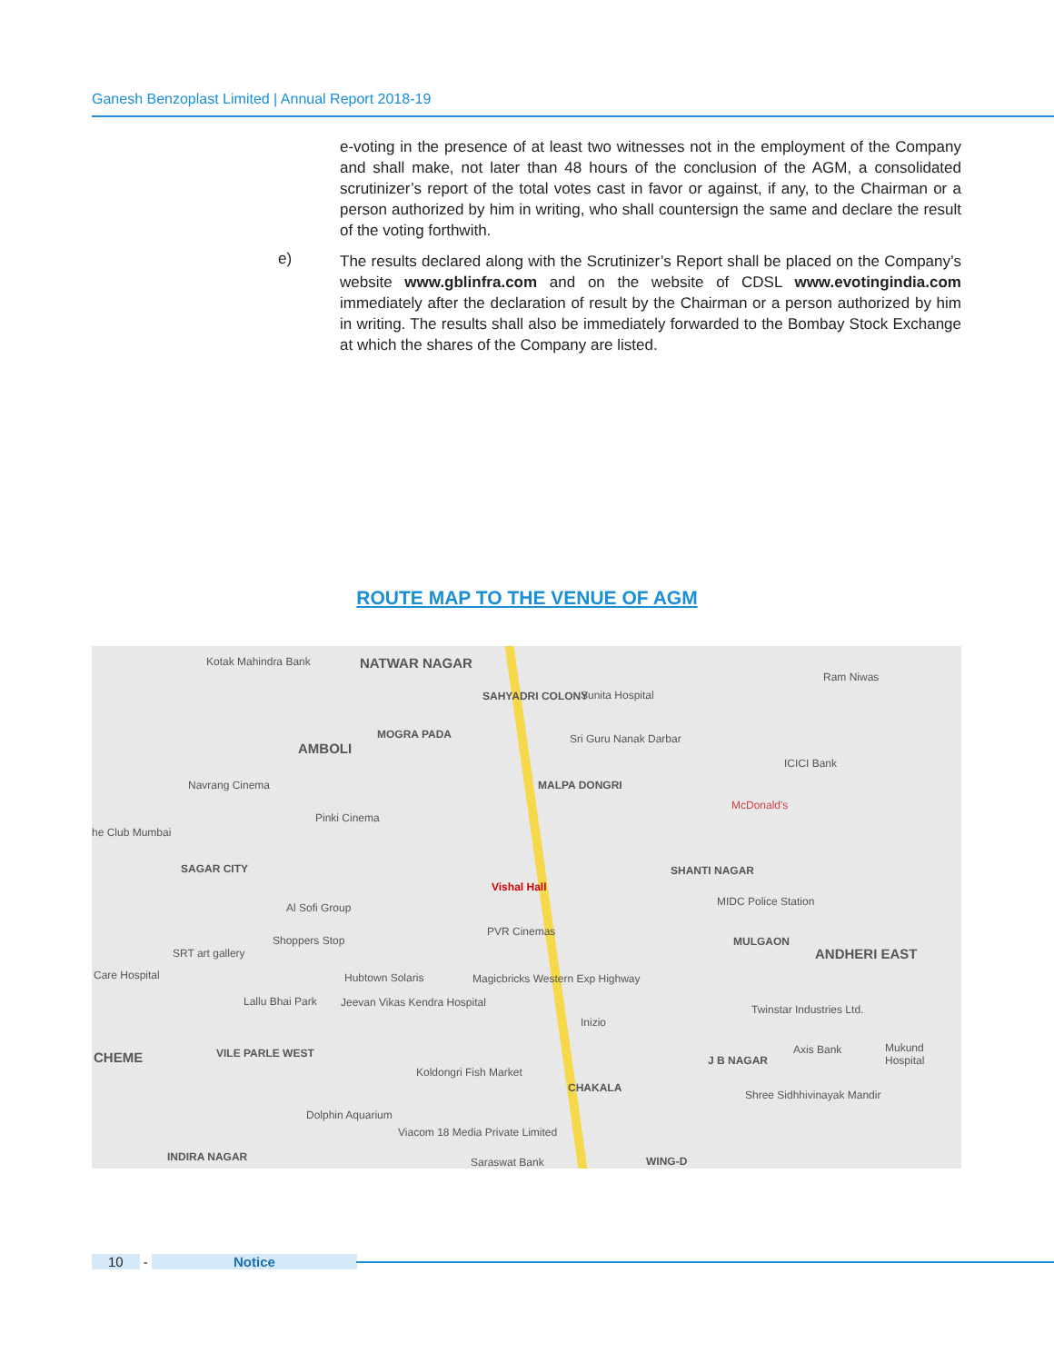Ganesh Benzoplast Limited | Annual Report 2018-19
e-voting in the presence of at least two witnesses not in the employment of the Company and shall make, not later than 48 hours of the conclusion of the AGM, a consolidated scrutinizer’s report of the total votes cast in favor or against, if any, to the Chairman or a person authorized by him in writing, who shall countersign the same and declare the result of the voting forthwith.
The results declared along with the Scrutinizer’s Report shall be placed on the Company’s website www.gblinfra.com and on the website of CDSL www.evotingindia.com immediately after the declaration of result by the Chairman or a person authorized by him in writing. The results shall also be immediately forwarded to the Bombay Stock Exchange at which the shares of the Company are listed.
e)
ROUTE MAP TO THE VENUE OF AGM
NATWAR NAGAR Kotak Mahindra Bank
SAHYADRI COLONY Sunita Hospital
Ram Niwas
AMBOLI
MOGRA PADA Sri Guru Nanak Darbar
ICICI Bank
Navrang Cinema MALPA DONGRI
McDonald's
Pinki Cinema
he Club Mumbai
Vishal Hall
SAGAR CITY SHANTI NAGAR
MIDC Police Station Al Sofi Group
PVR Cinemas
Shoppers Stop MULGAON
ANDHERI EAST SRT art gallery
Hubtown Solaris Magicbricks Western Exp Highway Care Hospital
Lallu Bhai Park
Twinstar Industries Ltd.
Jeevan Vikas Kendra Hospital
Inizio
VILE PARLE WEST CHEME Axis Bank Mukund Hospital
J B NAGAR
Koldongri Fish Market
CHAKALA
Shree Sidhhivinayak Mandir
Dolphin Aquarium
Viacom 18 Media Private Limited
INDIRA NAGAR Saraswat Bank WING-D
10
-
Notice